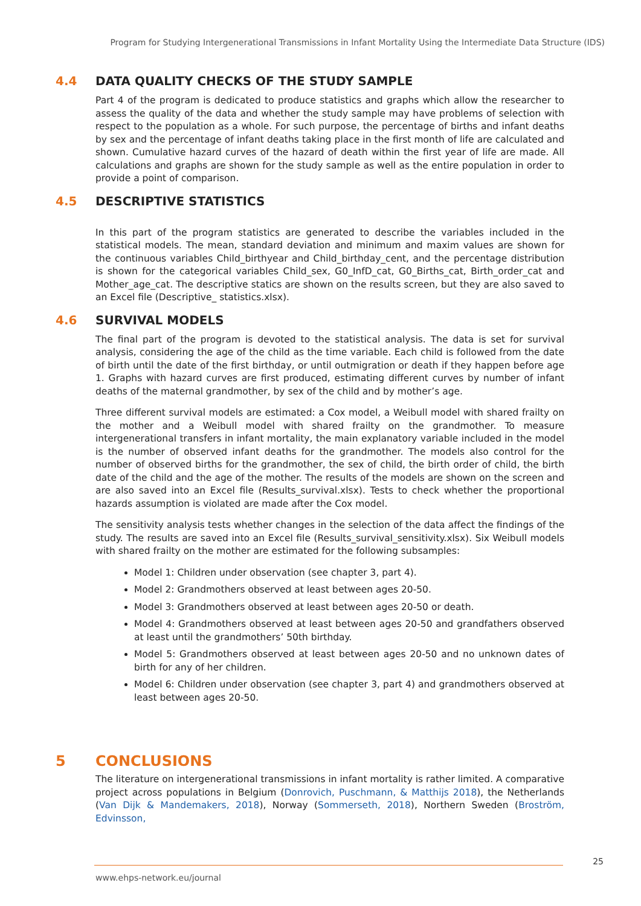Program for Studying Intergenerational Transmissions in Infant Mortality Using the Intermediate Data Structure (IDS)
4.4 DATA QUALITY CHECKS OF THE STUDY SAMPLE
Part 4 of the program is dedicated to produce statistics and graphs which allow the researcher to assess the quality of the data and whether the study sample may have problems of selection with respect to the population as a whole. For such purpose, the percentage of births and infant deaths by sex and the percentage of infant deaths taking place in the first month of life are calculated and shown. Cumulative hazard curves of the hazard of death within the first year of life are made. All calculations and graphs are shown for the study sample as well as the entire population in order to provide a point of comparison.
4.5 DESCRIPTIVE STATISTICS
In this part of the program statistics are generated to describe the variables included in the statistical models. The mean, standard deviation and minimum and maxim values are shown for the continuous variables Child_birthyear and Child_birthday_cent, and the percentage distribution is shown for the categorical variables Child_sex, G0_InfD_cat, G0_Births_cat, Birth_order_cat and Mother_age_cat. The descriptive statics are shown on the results screen, but they are also saved to an Excel file (Descriptive_ statistics.xlsx).
4.6 SURVIVAL MODELS
The final part of the program is devoted to the statistical analysis. The data is set for survival analysis, considering the age of the child as the time variable. Each child is followed from the date of birth until the date of the first birthday, or until outmigration or death if they happen before age 1. Graphs with hazard curves are first produced, estimating different curves by number of infant deaths of the maternal grandmother, by sex of the child and by mother’s age.
Three different survival models are estimated: a Cox model, a Weibull model with shared frailty on the mother and a Weibull model with shared frailty on the grandmother. To measure intergenerational transfers in infant mortality, the main explanatory variable included in the model is the number of observed infant deaths for the grandmother. The models also control for the number of observed births for the grandmother, the sex of child, the birth order of child, the birth date of the child and the age of the mother. The results of the models are shown on the screen and are also saved into an Excel file (Results_survival.xlsx). Tests to check whether the proportional hazards assumption is violated are made after the Cox model.
The sensitivity analysis tests whether changes in the selection of the data affect the findings of the study. The results are saved into an Excel file (Results_survival_sensitivity.xlsx). Six Weibull models with shared frailty on the mother are estimated for the following subsamples:
Model 1: Children under observation (see chapter 3, part 4).
Model 2: Grandmothers observed at least between ages 20-50.
Model 3: Grandmothers observed at least between ages 20-50 or death.
Model 4: Grandmothers observed at least between ages 20-50 and grandfathers observed at least until the grandmothers’ 50th birthday.
Model 5: Grandmothers observed at least between ages 20-50 and no unknown dates of birth for any of her children.
Model 6: Children under observation (see chapter 3, part 4) and grandmothers observed at least between ages 20-50.
5 CONCLUSIONS
The literature on intergenerational transmissions in infant mortality is rather limited. A comparative project across populations in Belgium (Donrovich, Puschmann, & Matthijs 2018), the Netherlands (Van Dijk & Mandemakers, 2018), Norway (Sommerseth, 2018), Northern Sweden (Broström, Edvinsson,
25
www.ehps-network.eu/journal